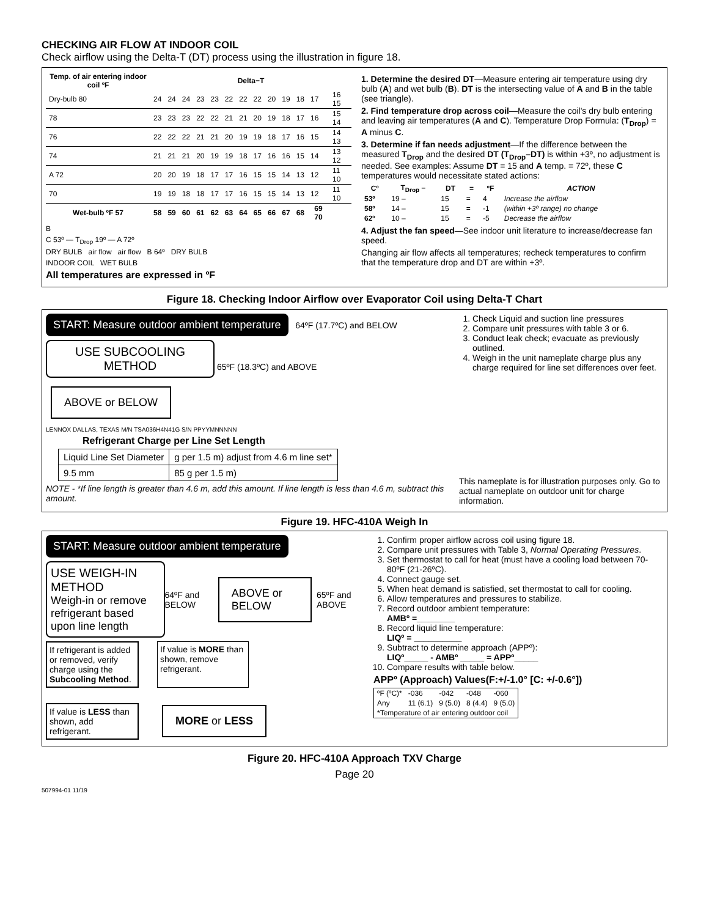CHECKING AIR FLOW AT INDOOR COIL
Check airflow using the Delta-T (DT) process using the illustration in figure 18.
| Temp. of air entering indoor coil ºF | Delta−T | | | | | | | | | | | | |
| --- | --- | --- | --- | --- | --- | --- | --- | --- | --- | --- | --- | --- | --- |
| Dry-bulb 80 | 24 | 24 | 24 | 23 | 23 | 22 | 22 | 22 | 20 | 19 | 18 | 17 | 16 15 |
| 78 | 23 | 23 | 23 | 22 | 22 | 21 | 21 | 20 | 19 | 18 | 17 | 16 | 15 14 |
| 76 | 22 | 22 | 22 | 21 | 21 | 20 | 19 | 19 | 18 | 17 | 16 | 15 | 14 13 |
| 74 | 21 | 21 | 21 | 20 | 19 | 19 | 18 | 17 | 16 | 16 | 15 | 14 | 13 12 |
| A 72 | 20 | 20 | 19 | 18 | 17 | 17 | 16 | 15 | 15 | 14 | 13 | 12 | 11 10 |
| 70 | 19 | 19 | 18 | 18 | 17 | 17 | 16 | 15 | 15 | 14 | 13 | 12 | 11 10 |
| Wet-bulb ºF 57 | 58 | 59 | 60 | 61 | 62 | 63 | 64 | 65 | 66 | 67 | 68 | 69 70 | |
B
C 53º — T<sub>Drop</sub> 19º — A 72º
DRY BULB air flow air flow B 64º DRY BULB
INDOOR COIL WET BULB
All temperatures are expressed in ºF
1. Determine the desired DT—Measure entering air temperature using dry bulb (A) and wet bulb (B). DT is the intersecting value of A and B in the table (see triangle).
2. Find temperature drop across coil—Measure the coil's dry bulb entering and leaving air temperatures (A and C). Temperature Drop Formula: (T<sub>Drop</sub>) = A minus C.
3. Determine if fan needs adjustment—If the difference between the measured T<sub>Drop</sub> and the desired DT (T<sub>Drop</sub>–DT) is within +3º, no adjustment is needed. See examples: Assume DT = 15 and A temp. = 72º, these C temperatures would necessitate stated actions:
| Cº | T<sub>Drop</sub> – | DT | = | ºF | ACTION |
| --- | --- | --- | --- | --- | --- |
| 53º | 19 – | 15 | = | 4 | Increase the airflow |
| 58º | 14 – | 15 | = | -1 | (within +3º range) no change |
| 62º | 10 – | 15 | = | -5 | Decrease the airflow |
4. Adjust the fan speed—See indoor unit literature to increase/decrease fan speed.
Changing air flow affects all temperatures; recheck temperatures to confirm that the temperature drop and DT are within +3º.
Figure 18. Checking Indoor Airflow over Evaporator Coil using Delta-T Chart
START: Measure outdoor ambient temperature
64ºF (17.7ºC) and BELOW
USE SUBCOOLING METHOD 65ºF (18.3ºC) and ABOVE ABOVE or BELOW
LENNOX DALLAS, TEXAS M/N TSA036H4N41G S/N PPYYMNNNNN
Refrigerant Charge per Line Set Length
| Liquid Line Set Diameter | g per 1.5 m) adjust from 4.6 m line set* |
| 9.5 mm | 85 g per 1.5 m) |
NOTE - *If line length is greater than 4.6 m, add this amount. If line length is less than 4.6 m, subtract this amount.
1. Check Liquid and suction line pressures
2. Compare unit pressures with table 3 or 6.
3. Conduct leak check; evacuate as previously outlined.
4. Weigh in the unit nameplate charge plus any charge required for line set differences over feet.
This nameplate is for illustration purposes only. Go to actual nameplate on outdoor unit for charge information.
Figure 19. HFC-410A Weigh In
START: Measure outdoor ambient temperature
USE WEIGH-IN METHOD
Weigh-in or remove refrigerant based upon line length
64ºF and BELOW ABOVE or BELOW 65ºF and ABOVE
If refrigerant is added or removed, verify charge using the Subcooling Method.
If value is MORE than shown, remove refrigerant.
If value is LESS than shown, add refrigerant.
MORE or LESS
1. Confirm proper airflow across coil using figure 18.
2. Compare unit pressures with Table 3, Normal Operating Pressures.
3. Set thermostat to call for heat (must have a cooling load between 70-80ºF (21-26ºC).
4. Connect gauge set.
5. When heat demand is satisfied, set thermostat to call for cooling.
6. Allow temperatures and pressures to stabilize.
7. Record outdoor ambient temperature:
AMBº =________
8. Record liquid line temperature:
LIQº = __________
9. Subtract to determine approach (APPº):
LIQº_____ - AMBº _____ = APPº_____
10. Compare results with table below.
APPº (Approach) Values(F:+/-1.0° [C: +/-0.6°])
| ºF (ºC)* | -036 | -042 | -048 | -060 |
| Any | 11 (6.1) | 9 (5.0) | 8 (4.4) | 9 (5.0) |
| *Temperature of air entering outdoor coil | | | | |
Figure 20. HFC-410A Approach TXV Charge
Page 20
507994-01 11/19